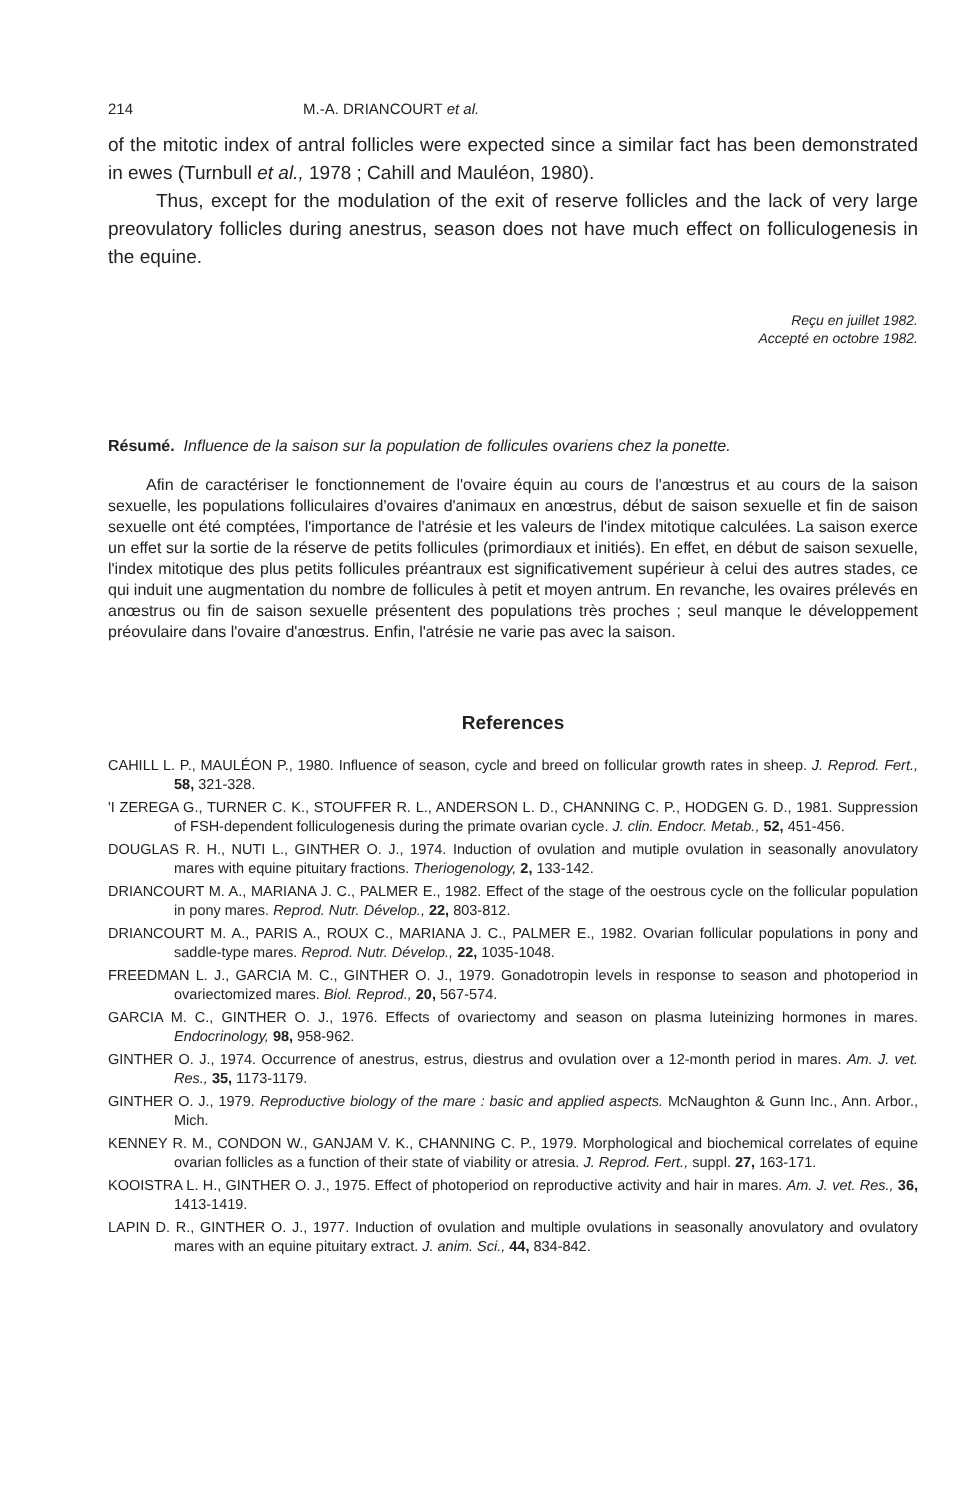214 M.-A. DRIANCOURT et al.
of the mitotic index of antral follicles were expected since a similar fact has been demonstrated in ewes (Turnbull et al., 1978 ; Cahill and Mauléon, 1980).
Thus, except for the modulation of the exit of reserve follicles and the lack of very large preovulatory follicles during anestrus, season does not have much effect on folliculogenesis in the equine.
Reçu en juillet 1982.
Accepté en octobre 1982.
Résumé. Influence de la saison sur la population de follicules ovariens chez la ponette.
Afin de caractériser le fonctionnement de l'ovaire équin au cours de l'anœstrus et au cours de la saison sexuelle, les populations folliculaires d'ovaires d'animaux en anœstrus, début de saison sexuelle et fin de saison sexuelle ont été comptées, l'importance de l'atrésie et les valeurs de l'index mitotique calculées. La saison exerce un effet sur la sortie de la réserve de petits follicules (primordiaux et initiés). En effet, en début de saison sexuelle, l'index mitotique des plus petits follicules préantraux est significativement supérieur à celui des autres stades, ce qui induit une augmentation du nombre de follicules à petit et moyen antrum. En revanche, les ovaires prélevés en anœstrus ou fin de saison sexuelle présentent des populations très proches ; seul manque le développement préovulaire dans l'ovaire d'anœstrus. Enfin, l'atrésie ne varie pas avec la saison.
References
CAHILL L. P., MAULÉON P., 1980. Influence of season, cycle and breed on follicular growth rates in sheep. J. Reprod. Fert., 58, 321-328.
'I ZEREGA G., TURNER C. K., STOUFFER R. L., ANDERSON L. D., CHANNING C. P., HODGEN G. D., 1981. Suppression of FSH-dependent folliculogenesis during the primate ovarian cycle. J. clin. Endocr. Metab., 52, 451-456.
DOUGLAS R. H., NUTI L., GINTHER O. J., 1974. Induction of ovulation and mutiple ovulation in seasonally anovulatory mares with equine pituitary fractions. Theriogenology, 2, 133-142.
DRIANCOURT M. A., MARIANA J. C., PALMER E., 1982. Effect of the stage of the oestrous cycle on the follicular population in pony mares. Reprod. Nutr. Dévelop., 22, 803-812.
DRIANCOURT M. A., PARIS A., ROUX C., MARIANA J. C., PALMER E., 1982. Ovarian follicular populations in pony and saddle-type mares. Reprod. Nutr. Dévelop., 22, 1035-1048.
FREEDMAN L. J., GARCIA M. C., GINTHER O. J., 1979. Gonadotropin levels in response to season and photoperiod in ovariectomized mares. Biol. Reprod., 20, 567-574.
GARCIA M. C., GINTHER O. J., 1976. Effects of ovariectomy and season on plasma luteinizing hormones in mares. Endocrinology, 98, 958-962.
GINTHER O. J., 1974. Occurrence of anestrus, estrus, diestrus and ovulation over a 12-month period in mares. Am. J. vet. Res., 35, 1173-1179.
GINTHER O. J., 1979. Reproductive biology of the mare : basic and applied aspects. McNaughton & Gunn Inc., Ann. Arbor., Mich.
KENNEY R. M., CONDON W., GANJAM V. K., CHANNING C. P., 1979. Morphological and biochemical correlates of equine ovarian follicles as a function of their state of viability or atresia. J. Reprod. Fert., suppl. 27, 163-171.
KOOISTRA L. H., GINTHER O. J., 1975. Effect of photoperiod on reproductive activity and hair in mares. Am. J. vet. Res., 36, 1413-1419.
LAPIN D. R., GINTHER O. J., 1977. Induction of ovulation and multiple ovulations in seasonally anovulatory and ovulatory mares with an equine pituitary extract. J. anim. Sci., 44, 834-842.